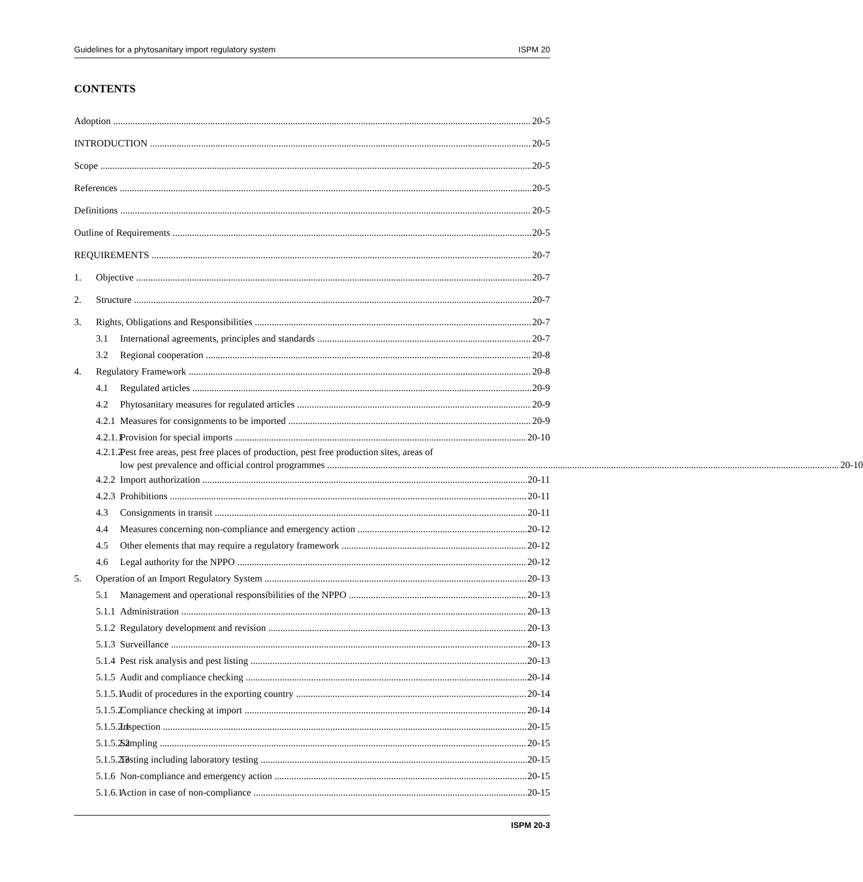Guidelines for a phytosanitary import regulatory system ISPM 20
CONTENTS
Adoption 20-5
INTRODUCTION 20-5
Scope 20-5
References 20-5
Definitions 20-5
Outline of Requirements 20-5
REQUIREMENTS 20-7
1. Objective 20-7
2. Structure 20-7
3. Rights, Obligations and Responsibilities 20-7
3.1 International agreements, principles and standards 20-7
3.2 Regional cooperation 20-8
4. Regulatory Framework 20-8
4.1 Regulated articles 20-9
4.2 Phytosanitary measures for regulated articles 20-9
4.2.1 Measures for consignments to be imported 20-9
4.2.1.1 Provision for special imports 20-10
4.2.1.2 Pest free areas, pest free places of production, pest free production sites, areas of
low pest prevalence and official control programmes 20-10
4.2.2 Import authorization 20-11
4.2.3 Prohibitions 20-11
4.3 Consignments in transit 20-11
4.4 Measures concerning non-compliance and emergency action 20-12
4.5 Other elements that may require a regulatory framework 20-12
4.6 Legal authority for the NPPO 20-12
5. Operation of an Import Regulatory System 20-13
5.1 Management and operational responsibilities of the NPPO 20-13
5.1.1 Administration 20-13
5.1.2 Regulatory development and revision 20-13
5.1.3 Surveillance 20-13
5.1.4 Pest risk analysis and pest listing 20-13
5.1.5 Audit and compliance checking 20-14
5.1.5.1 Audit of procedures in the exporting country 20-14
5.1.5.2 Compliance checking at import 20-14
5.1.5.2.1 Inspection 20-15
5.1.5.2.2 Sampling 20-15
5.1.5.2.3 Testing including laboratory testing 20-15
5.1.6 Non-compliance and emergency action 20-15
5.1.6.1 Action in case of non-compliance 20-15
ISPM 20-3